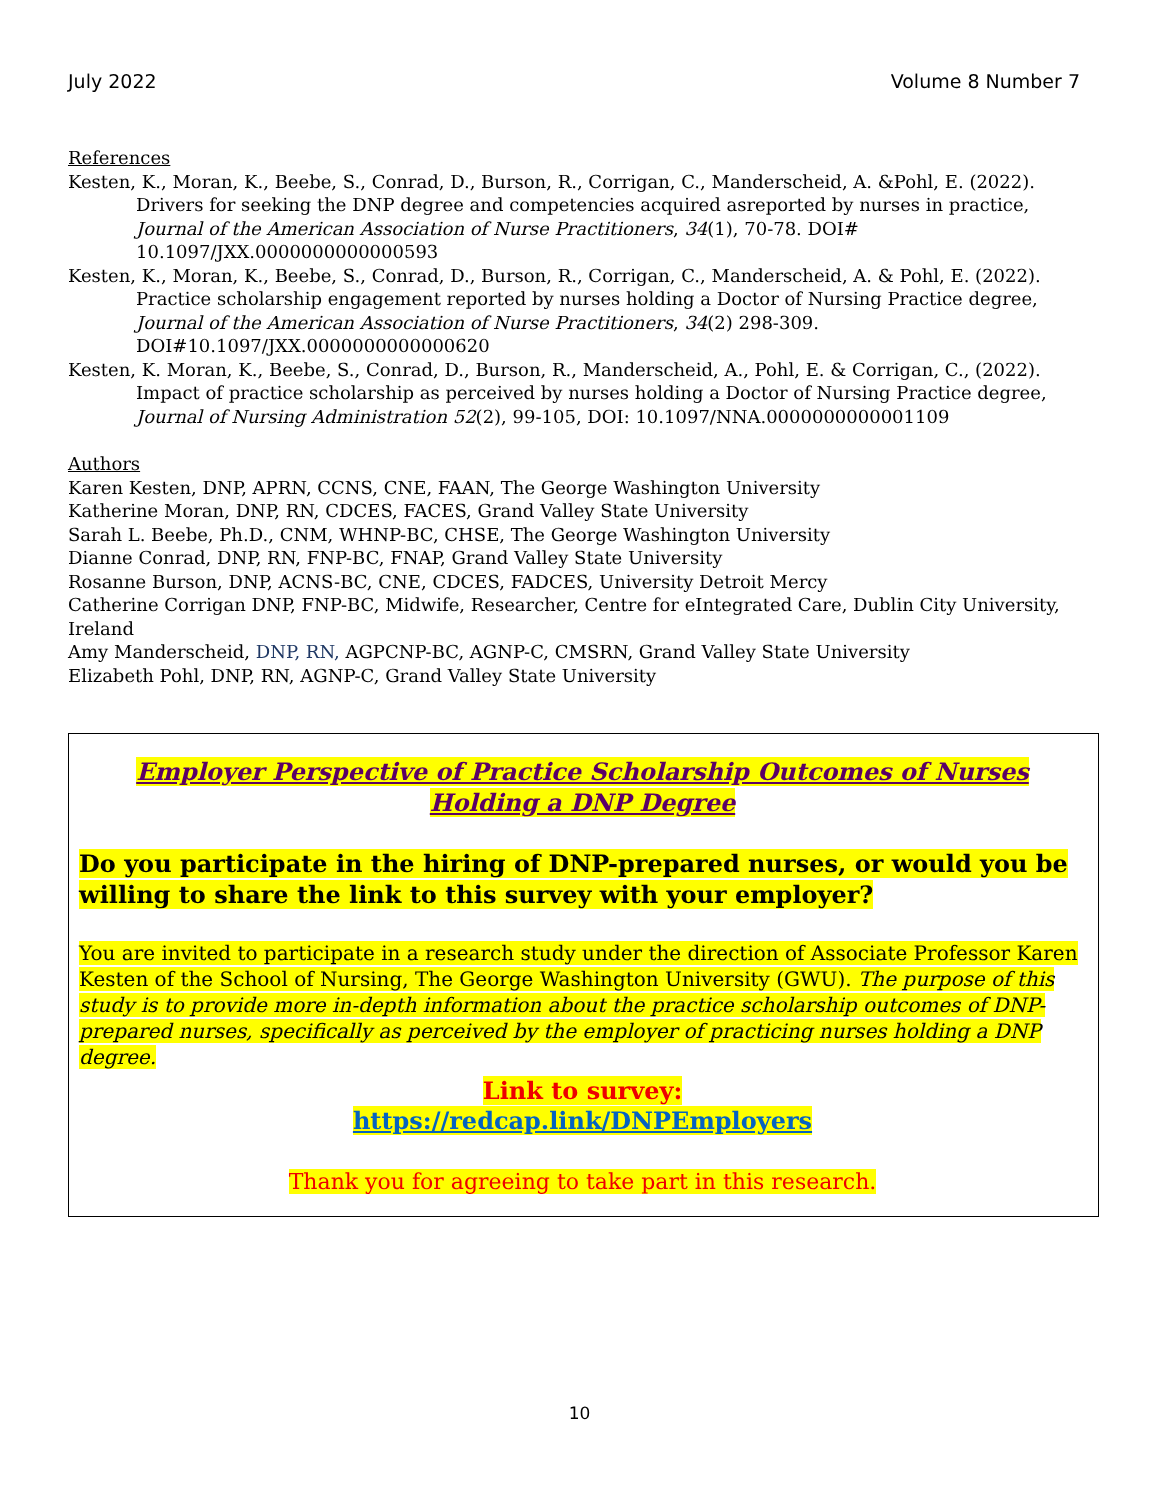July 2022 Volume 8 Number 7
References
Kesten, K., Moran, K., Beebe, S., Conrad, D., Burson, R., Corrigan, C., Manderscheid, A. &Pohl, E. (2022). Drivers for seeking the DNP degree and competencies acquired asreported by nurses in practice, Journal of the American Association of Nurse Practitioners, 34(1), 70-78. DOI# 10.1097/JXX.0000000000000593
Kesten, K., Moran, K., Beebe, S., Conrad, D., Burson, R., Corrigan, C., Manderscheid, A. & Pohl, E. (2022). Practice scholarship engagement reported by nurses holding a Doctor of Nursing Practice degree, Journal of the American Association of Nurse Practitioners, 34(2) 298-309. DOI#10.1097/JXX.0000000000000620
Kesten, K. Moran, K., Beebe, S., Conrad, D., Burson, R., Manderscheid, A., Pohl, E. & Corrigan, C., (2022). Impact of practice scholarship as perceived by nurses holding a Doctor of Nursing Practice degree, Journal of Nursing Administration 52(2), 99-105, DOI: 10.1097/NNA.0000000000001109
Authors
Karen Kesten, DNP, APRN, CCNS, CNE, FAAN, The George Washington University
Katherine Moran, DNP, RN, CDCES, FACES, Grand Valley State University
Sarah L. Beebe, Ph.D., CNM, WHNP-BC, CHSE, The George Washington University
Dianne Conrad, DNP, RN, FNP-BC, FNAP, Grand Valley State University
Rosanne Burson, DNP, ACNS-BC, CNE, CDCES, FADCES, University Detroit Mercy
Catherine Corrigan DNP, FNP-BC, Midwife, Researcher, Centre for eIntegrated Care, Dublin City University, Ireland
Amy Manderscheid, DNP, RN, AGPCNP-BC, AGNP-C, CMSRN, Grand Valley State University
Elizabeth Pohl, DNP, RN, AGNP-C, Grand Valley State University
Employer Perspective of Practice Scholarship Outcomes of Nurses Holding a DNP Degree
Do you participate in the hiring of DNP-prepared nurses, or would you be willing to share the link to this survey with your employer?
You are invited to participate in a research study under the direction of Associate Professor Karen Kesten of the School of Nursing, The George Washington University (GWU). The purpose of this study is to provide more in-depth information about the practice scholarship outcomes of DNP-prepared nurses, specifically as perceived by the employer of practicing nurses holding a DNP degree.
Link to survey:
https://redcap.link/DNPEmployers
Thank you for agreeing to take part in this research.
10